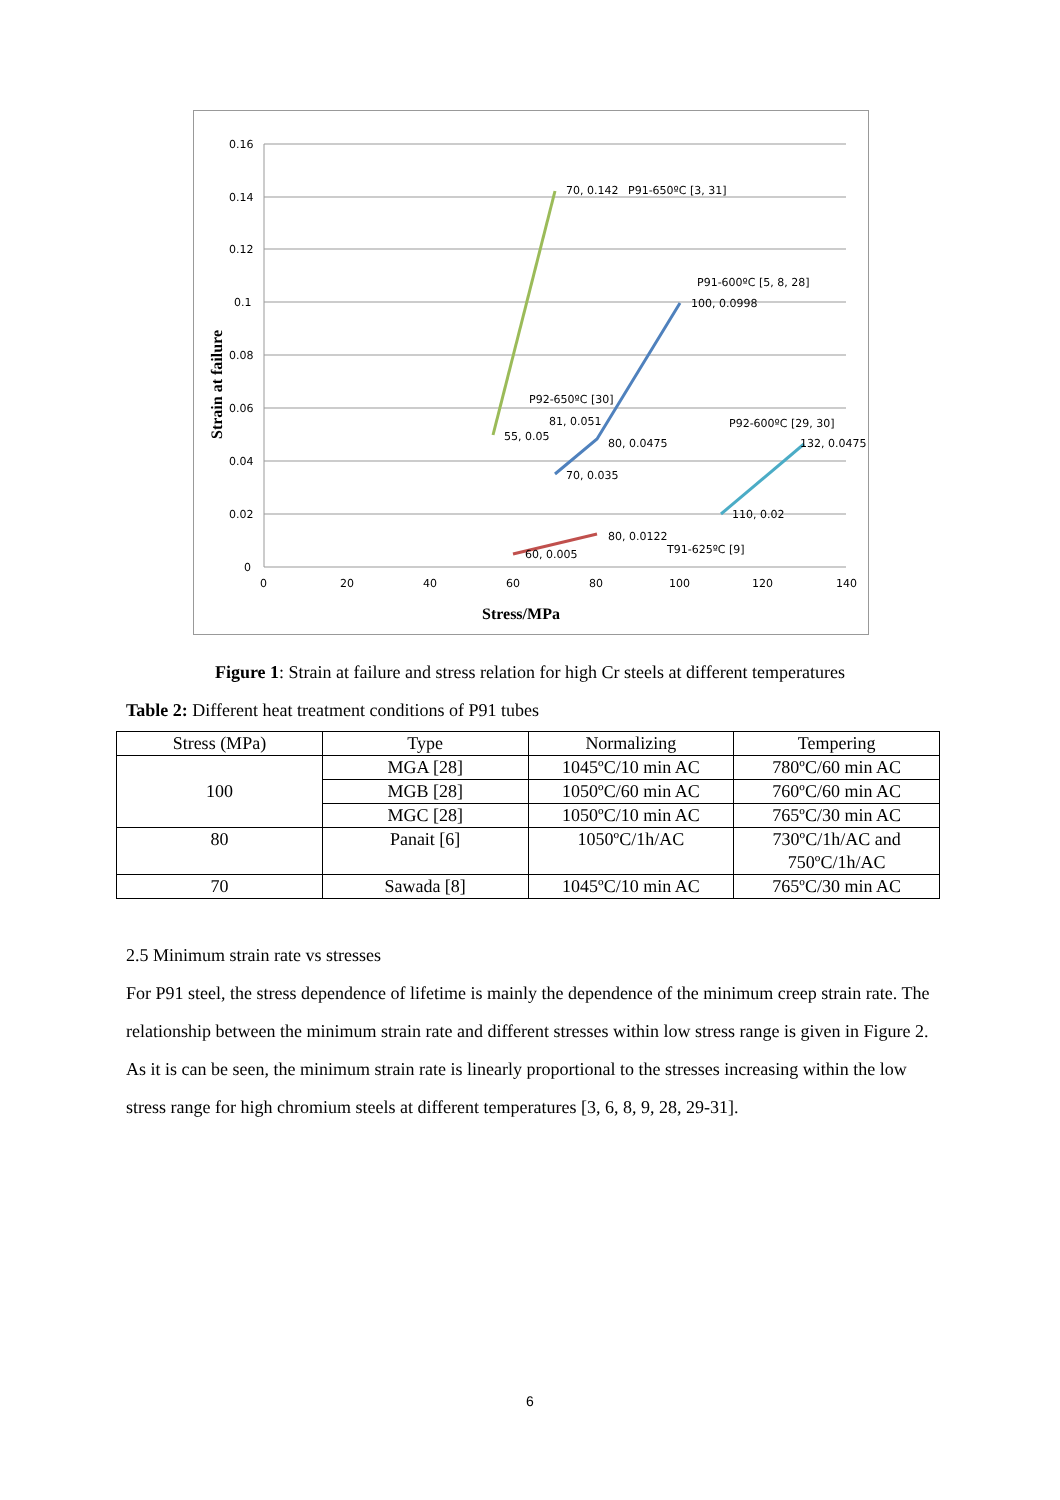0.16
0.14
0.12
0.1
0.08
0.06
0.04
0.02
0
0
20
40
60
80
100
120
140
70, 0.142
P91-650ºC [3, 31]
P91-600ºC [5, 8, 28]
100, 0.0998
P92-650ºC [30]
81, 0.051
55, 0.05
80, 0.0475
P92-600ºC [29, 30]
132, 0.0475
70, 0.035
110, 0.02
80, 0.0122
T91-625ºC [9]
60, 0.005
Stress/MPa
Strain at failure
Figure 1: Strain at failure and stress relation for high Cr steels at different temperatures
Table 2: Different heat treatment conditions of P91 tubes
| Stress (MPa) | Type | Normalizing | Tempering |
| --- | --- | --- | --- |
| 100 | MGA [28] | 1045ºC/10 min AC | 780ºC/60 min AC |
| | MGB [28] | 1050ºC/60 min AC | 760ºC/60 min AC |
| | MGC [28] | 1050ºC/10 min AC | 765ºC/30 min AC |
| 80 | Panait [6] | 1050ºC/1h/AC | 730ºC/1h/AC and 750ºC/1h/AC |
| 70 | Sawada [8] | 1045ºC/10 min AC | 765ºC/30 min AC |
2.5 Minimum strain rate vs stresses
For P91 steel, the stress dependence of lifetime is mainly the dependence of the minimum creep strain rate. The relationship between the minimum strain rate and different stresses within low stress range is given in Figure 2. As it is can be seen, the minimum strain rate is linearly proportional to the stresses increasing within the low stress range for high chromium steels at different temperatures [3, 6, 8, 9, 28, 29-31].
6